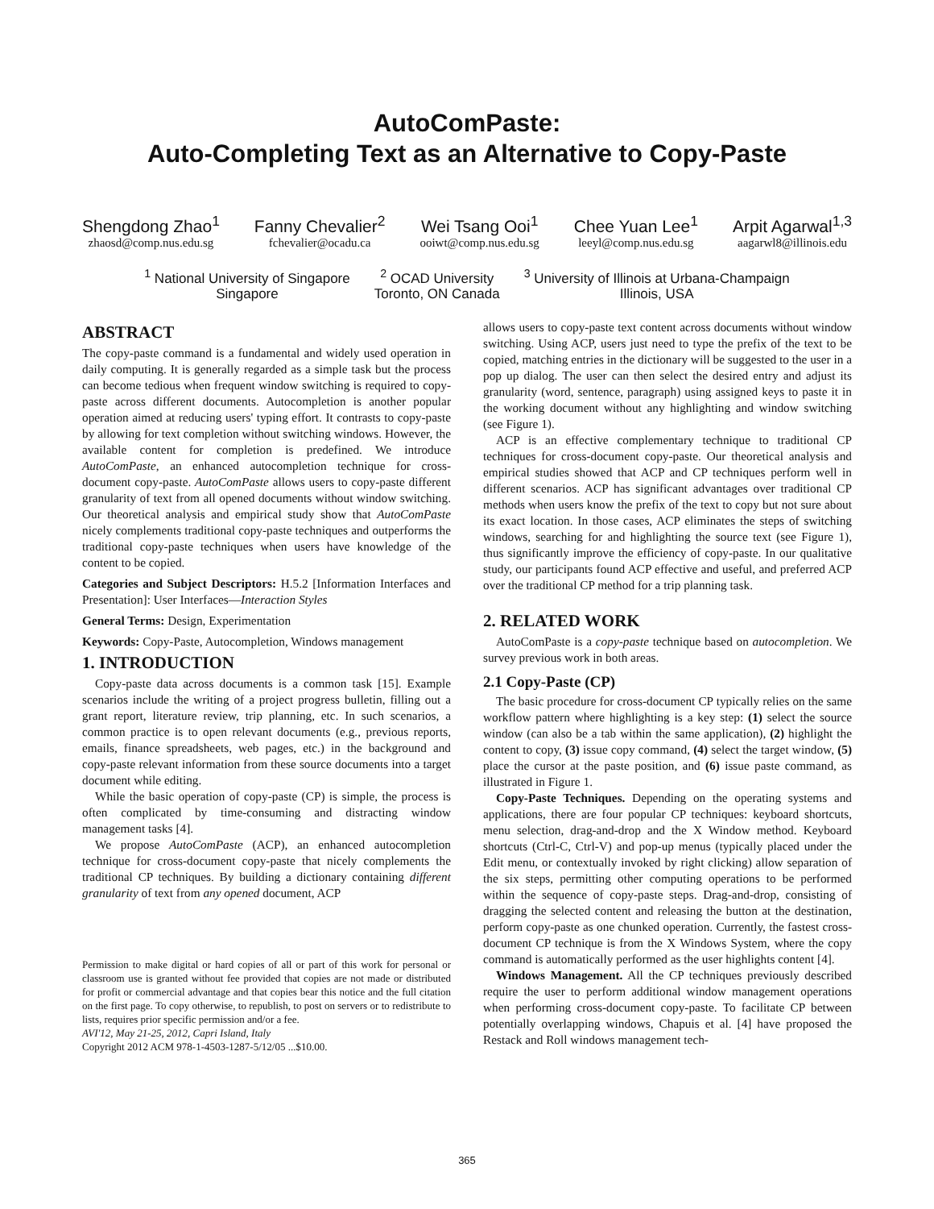AutoComPaste:
Auto-Completing Text as an Alternative to Copy-Paste
Shengdong Zhao<sup>1</sup>
zhaosd@comp.nus.edu.sg
Fanny Chevalier<sup>2</sup>
fchevalier@ocadu.ca
Wei Tsang Ooi<sup>1</sup>
ooiwt@comp.nus.edu.sg
Chee Yuan Lee<sup>1</sup>
leeyl@comp.nus.edu.sg
Arpit Agarwal<sup>1,3</sup>
aagarwl8@illinois.edu
<sup>1</sup> National University of Singapore
Singapore
<sup>2</sup> OCAD University
Toronto, ON Canada
<sup>3</sup> University of Illinois at Urbana-Champaign
Illinois, USA
ABSTRACT
The copy-paste command is a fundamental and widely used operation in daily computing. It is generally regarded as a simple task but the process can become tedious when frequent window switching is required to copy-paste across different documents. Autocompletion is another popular operation aimed at reducing users' typing effort. It contrasts to copy-paste by allowing for text completion without switching windows. However, the available content for completion is predefined. We introduce AutoComPaste, an enhanced autocompletion technique for cross-document copy-paste. AutoComPaste allows users to copy-paste different granularity of text from all opened documents without window switching. Our theoretical analysis and empirical study show that AutoComPaste nicely complements traditional copy-paste techniques and outperforms the traditional copy-paste techniques when users have knowledge of the content to be copied.
Categories and Subject Descriptors: H.5.2 [Information Interfaces and Presentation]: User Interfaces—Interaction Styles
General Terms: Design, Experimentation
Keywords: Copy-Paste, Autocompletion, Windows management
1. INTRODUCTION
Copy-paste data across documents is a common task [15]. Example scenarios include the writing of a project progress bulletin, filling out a grant report, literature review, trip planning, etc. In such scenarios, a common practice is to open relevant documents (e.g., previous reports, emails, finance spreadsheets, web pages, etc.) in the background and copy-paste relevant information from these source documents into a target document while editing.
While the basic operation of copy-paste (CP) is simple, the process is often complicated by time-consuming and distracting window management tasks [4].
We propose AutoComPaste (ACP), an enhanced autocompletion technique for cross-document copy-paste that nicely complements the traditional CP techniques. By building a dictionary containing different granularity of text from any opened document, ACP
Permission to make digital or hard copies of all or part of this work for personal or classroom use is granted without fee provided that copies are not made or distributed for profit or commercial advantage and that copies bear this notice and the full citation on the first page. To copy otherwise, to republish, to post on servers or to redistribute to lists, requires prior specific permission and/or a fee.
AVI'12, May 21-25, 2012, Capri Island, Italy
Copyright 2012 ACM 978-1-4503-1287-5/12/05 ...$10.00.
allows users to copy-paste text content across documents without window switching. Using ACP, users just need to type the prefix of the text to be copied, matching entries in the dictionary will be suggested to the user in a pop up dialog. The user can then select the desired entry and adjust its granularity (word, sentence, paragraph) using assigned keys to paste it in the working document without any highlighting and window switching (see Figure 1).
ACP is an effective complementary technique to traditional CP techniques for cross-document copy-paste. Our theoretical analysis and empirical studies showed that ACP and CP techniques perform well in different scenarios. ACP has significant advantages over traditional CP methods when users know the prefix of the text to copy but not sure about its exact location. In those cases, ACP eliminates the steps of switching windows, searching for and highlighting the source text (see Figure 1), thus significantly improve the efficiency of copy-paste. In our qualitative study, our participants found ACP effective and useful, and preferred ACP over the traditional CP method for a trip planning task.
2. RELATED WORK
AutoComPaste is a copy-paste technique based on autocompletion. We survey previous work in both areas.
2.1 Copy-Paste (CP)
The basic procedure for cross-document CP typically relies on the same workflow pattern where highlighting is a key step: (1) select the source window (can also be a tab within the same application), (2) highlight the content to copy, (3) issue copy command, (4) select the target window, (5) place the cursor at the paste position, and (6) issue paste command, as illustrated in Figure 1.
Copy-Paste Techniques. Depending on the operating systems and applications, there are four popular CP techniques: keyboard shortcuts, menu selection, drag-and-drop and the X Window method. Keyboard shortcuts (Ctrl-C, Ctrl-V) and pop-up menus (typically placed under the Edit menu, or contextually invoked by right clicking) allow separation of the six steps, permitting other computing operations to be performed within the sequence of copy-paste steps. Drag-and-drop, consisting of dragging the selected content and releasing the button at the destination, perform copy-paste as one chunked operation. Currently, the fastest cross-document CP technique is from the X Windows System, where the copy command is automatically performed as the user highlights content [4].
Windows Management. All the CP techniques previously described require the user to perform additional window management operations when performing cross-document copy-paste. To facilitate CP between potentially overlapping windows, Chapuis et al. [4] have proposed the Restack and Roll windows management tech-
365